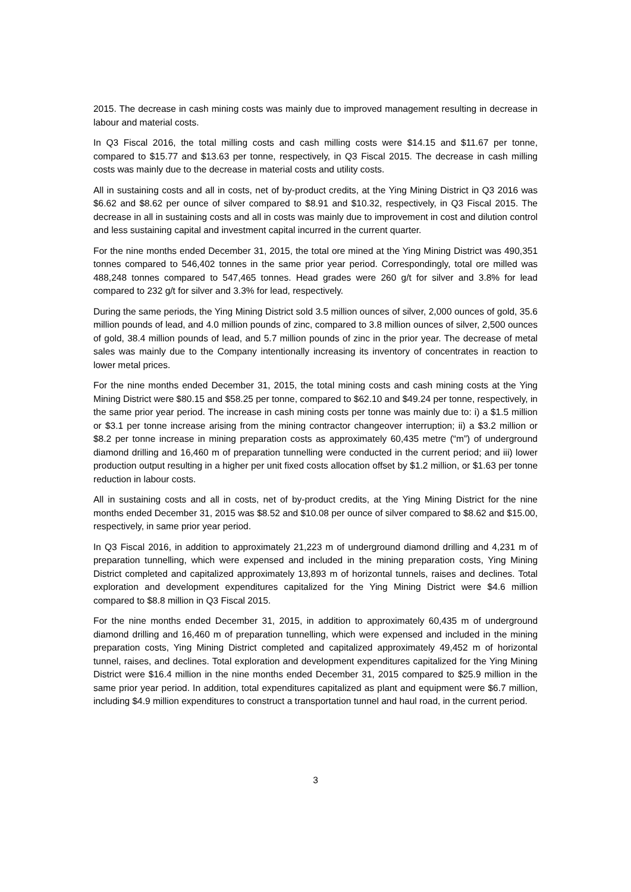2015. The decrease in cash mining costs was mainly due to improved management resulting in decrease in labour and material costs.
In Q3 Fiscal 2016, the total milling costs and cash milling costs were $14.15 and $11.67 per tonne, compared to $15.77 and $13.63 per tonne, respectively, in Q3 Fiscal 2015. The decrease in cash milling costs was mainly due to the decrease in material costs and utility costs.
All in sustaining costs and all in costs, net of by-product credits, at the Ying Mining District in Q3 2016 was $6.62 and $8.62 per ounce of silver compared to $8.91 and $10.32, respectively, in Q3 Fiscal 2015. The decrease in all in sustaining costs and all in costs was mainly due to improvement in cost and dilution control and less sustaining capital and investment capital incurred in the current quarter.
For the nine months ended December 31, 2015, the total ore mined at the Ying Mining District was 490,351 tonnes compared to 546,402 tonnes in the same prior year period. Correspondingly, total ore milled was 488,248 tonnes compared to 547,465 tonnes. Head grades were 260 g/t for silver and 3.8% for lead compared to 232 g/t for silver and 3.3% for lead, respectively.
During the same periods, the Ying Mining District sold 3.5 million ounces of silver, 2,000 ounces of gold, 35.6 million pounds of lead, and 4.0 million pounds of zinc, compared to 3.8 million ounces of silver, 2,500 ounces of gold, 38.4 million pounds of lead, and 5.7 million pounds of zinc in the prior year. The decrease of metal sales was mainly due to the Company intentionally increasing its inventory of concentrates in reaction to lower metal prices.
For the nine months ended December 31, 2015, the total mining costs and cash mining costs at the Ying Mining District were $80.15 and $58.25 per tonne, compared to $62.10 and $49.24 per tonne, respectively, in the same prior year period. The increase in cash mining costs per tonne was mainly due to: i) a $1.5 million or $3.1 per tonne increase arising from the mining contractor changeover interruption; ii) a $3.2 million or $8.2 per tonne increase in mining preparation costs as approximately 60,435 metre (“m”) of underground diamond drilling and 16,460 m of preparation tunnelling were conducted in the current period; and iii) lower production output resulting in a higher per unit fixed costs allocation offset by $1.2 million, or $1.63 per tonne reduction in labour costs.
All in sustaining costs and all in costs, net of by-product credits, at the Ying Mining District for the nine months ended December 31, 2015 was $8.52 and $10.08 per ounce of silver compared to $8.62 and $15.00, respectively, in same prior year period.
In Q3 Fiscal 2016, in addition to approximately 21,223 m of underground diamond drilling and 4,231 m of preparation tunnelling, which were expensed and included in the mining preparation costs, Ying Mining District completed and capitalized approximately 13,893 m of horizontal tunnels, raises and declines. Total exploration and development expenditures capitalized for the Ying Mining District were $4.6 million compared to $8.8 million in Q3 Fiscal 2015.
For the nine months ended December 31, 2015, in addition to approximately 60,435 m of underground diamond drilling and 16,460 m of preparation tunnelling, which were expensed and included in the mining preparation costs, Ying Mining District completed and capitalized approximately 49,452 m of horizontal tunnel, raises, and declines. Total exploration and development expenditures capitalized for the Ying Mining District were $16.4 million in the nine months ended December 31, 2015 compared to $25.9 million in the same prior year period. In addition, total expenditures capitalized as plant and equipment were $6.7 million, including $4.9 million expenditures to construct a transportation tunnel and haul road, in the current period.
3